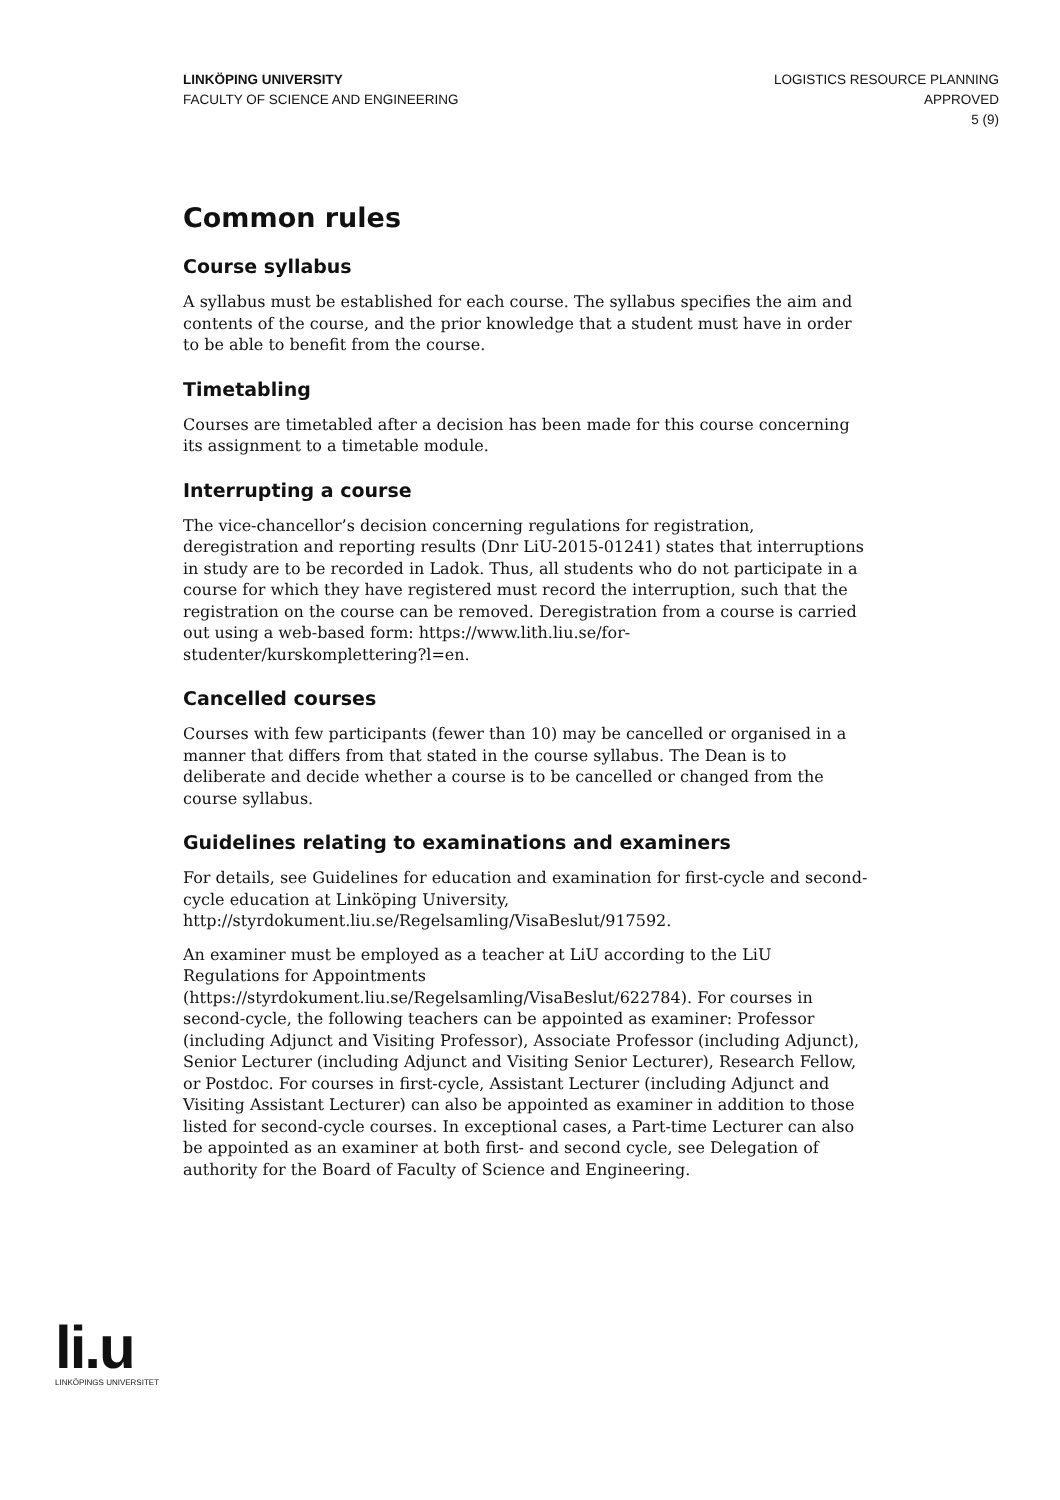LINKÖPING UNIVERSITY
FACULTY OF SCIENCE AND ENGINEERING
LOGISTICS RESOURCE PLANNING
APPROVED
5 (9)
Common rules
Course syllabus
A syllabus must be established for each course. The syllabus specifies the aim and contents of the course, and the prior knowledge that a student must have in order to be able to benefit from the course.
Timetabling
Courses are timetabled after a decision has been made for this course concerning its assignment to a timetable module.
Interrupting a course
The vice-chancellor’s decision concerning regulations for registration, deregistration and reporting results (Dnr LiU-2015-01241) states that interruptions in study are to be recorded in Ladok. Thus, all students who do not participate in a course for which they have registered must record the interruption, such that the registration on the course can be removed. Deregistration from a course is carried out using a web-based form: https://www.lith.liu.se/for-studenter/kurskomplettering?l=en.
Cancelled courses
Courses with few participants (fewer than 10) may be cancelled or organised in a manner that differs from that stated in the course syllabus. The Dean is to deliberate and decide whether a course is to be cancelled or changed from the course syllabus.
Guidelines relating to examinations and examiners
For details, see Guidelines for education and examination for first-cycle and second-cycle education at Linköping University, http://styrdokument.liu.se/Regelsamling/VisaBeslut/917592.
An examiner must be employed as a teacher at LiU according to the LiU Regulations for Appointments (https://styrdokument.liu.se/Regelsamling/VisaBeslut/622784). For courses in second-cycle, the following teachers can be appointed as examiner: Professor (including Adjunct and Visiting Professor), Associate Professor (including Adjunct), Senior Lecturer (including Adjunct and Visiting Senior Lecturer), Research Fellow, or Postdoc. For courses in first-cycle, Assistant Lecturer (including Adjunct and Visiting Assistant Lecturer) can also be appointed as examiner in addition to those listed for second-cycle courses. In exceptional cases, a Part-time Lecturer can also be appointed as an examiner at both first- and second cycle, see Delegation of authority for the Board of Faculty of Science and Engineering.
li.u
LINKÖPINGS UNIVERSITET